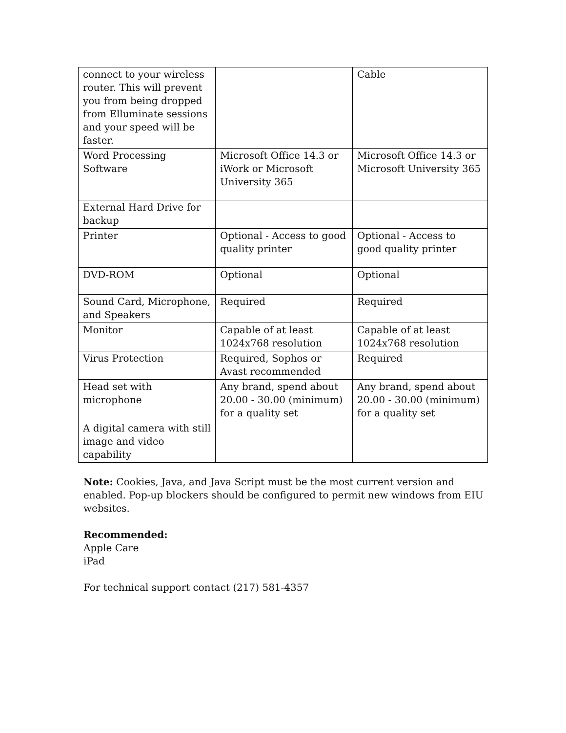| connect to your wireless router. This will prevent you from being dropped from Elluminate sessions and your speed will be faster. | | Cable |
| Word Processing Software | Microsoft Office 14.3 or iWork or Microsoft University 365 | Microsoft Office 14.3 or Microsoft University 365 |
| External Hard Drive for backup | | |
| Printer | Optional - Access to good quality printer | Optional - Access to good quality printer |
| DVD-ROM | Optional | Optional |
| Sound Card, Microphone, and Speakers | Required | Required |
| Monitor | Capable of at least 1024x768 resolution | Capable of at least 1024x768 resolution |
| Virus Protection | Required, Sophos or Avast recommended | Required |
| Head set with microphone | Any brand, spend about 20.00 - 30.00 (minimum) for a quality set | Any brand, spend about 20.00 - 30.00 (minimum) for a quality set |
| A digital camera with still image and video capability | | |
Note: Cookies, Java, and Java Script must be the most current version and enabled. Pop-up blockers should be configured to permit new windows from EIU websites.
Recommended:
Apple Care
iPad
For technical support contact (217) 581-4357